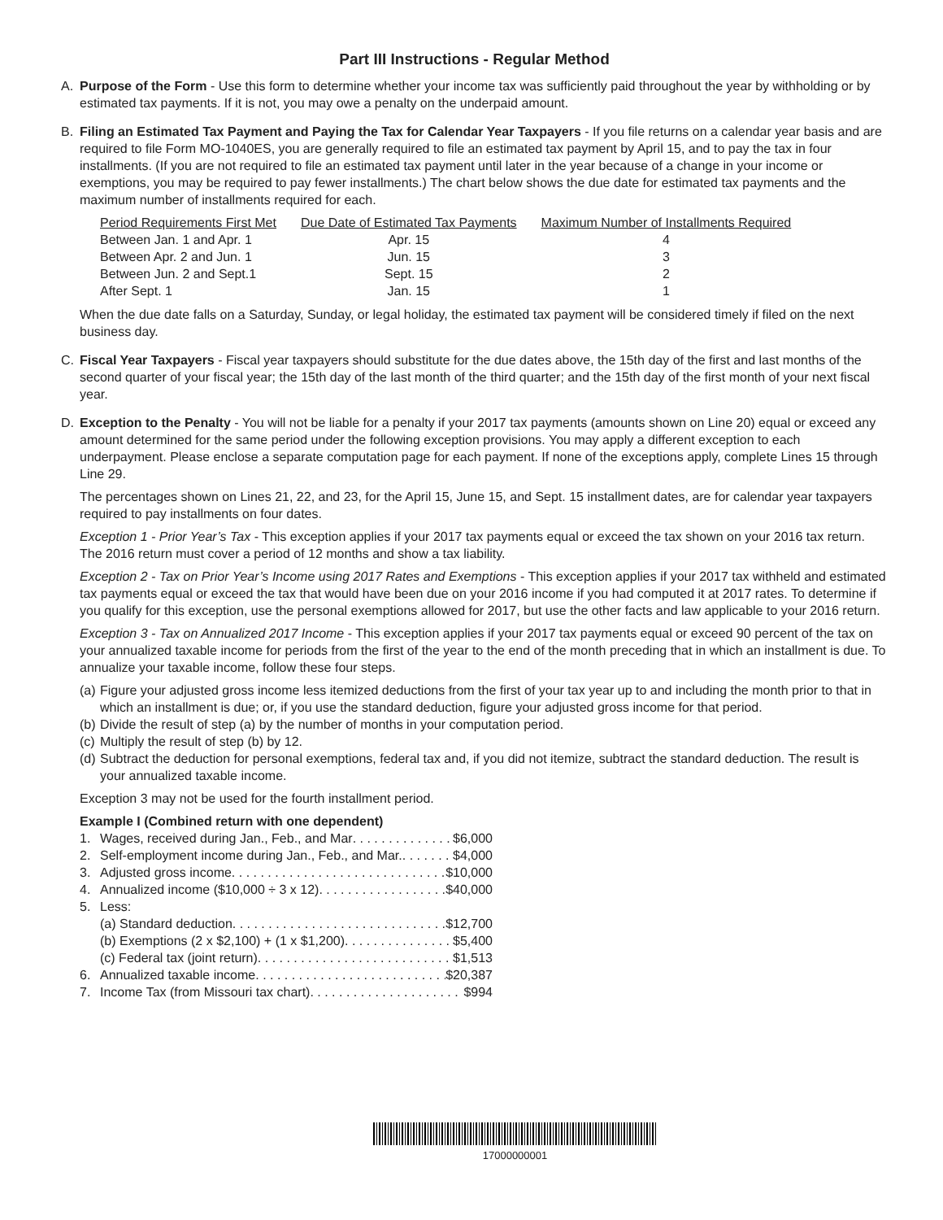Part III Instructions - Regular Method
A. Purpose of the Form - Use this form to determine whether your income tax was sufficiently paid throughout the year by withholding or by estimated tax payments. If it is not, you may owe a penalty on the underpaid amount.
B. Filing an Estimated Tax Payment and Paying the Tax for Calendar Year Taxpayers - If you file returns on a calendar year basis and are required to file Form MO-1040ES, you are generally required to file an estimated tax payment by April 15, and to pay the tax in four installments. (If you are not required to file an estimated tax payment until later in the year because of a change in your income or exemptions, you may be required to pay fewer installments.) The chart below shows the due date for estimated tax payments and the maximum number of installments required for each.
| Period Requirements First Met | Due Date of Estimated Tax Payments | Maximum Number of Installments Required |
| --- | --- | --- |
| Between Jan. 1 and Apr. 1 | Apr. 15 | 4 |
| Between Apr. 2 and Jun. 1 | Jun. 15 | 3 |
| Between Jun. 2 and Sept.1 | Sept. 15 | 2 |
| After Sept. 1 | Jan. 15 | 1 |
When the due date falls on a Saturday, Sunday, or legal holiday, the estimated tax payment will be considered timely if filed on the next business day.
C. Fiscal Year Taxpayers - Fiscal year taxpayers should substitute for the due dates above, the 15th day of the first and last months of the second quarter of your fiscal year; the 15th day of the last month of the third quarter; and the 15th day of the first month of your next fiscal year.
D. Exception to the Penalty - You will not be liable for a penalty if your 2017 tax payments (amounts shown on Line 20) equal or exceed any amount determined for the same period under the following exception provisions. You may apply a different exception to each underpayment. Please enclose a separate computation page for each payment. If none of the exceptions apply, complete Lines 15 through Line 29.
The percentages shown on Lines 21, 22, and 23, for the April 15, June 15, and Sept. 15 installment dates, are for calendar year taxpayers required to pay installments on four dates.
Exception 1 - Prior Year’s Tax - This exception applies if your 2017 tax payments equal or exceed the tax shown on your 2016 tax return. The 2016 return must cover a period of 12 months and show a tax liability.
Exception 2 - Tax on Prior Year’s Income using 2017 Rates and Exemptions - This exception applies if your 2017 tax withheld and estimated tax payments equal or exceed the tax that would have been due on your 2016 income if you had computed it at 2017 rates. To determine if you qualify for this exception, use the personal exemptions allowed for 2017, but use the other facts and law applicable to your 2016 return.
Exception 3 - Tax on Annualized 2017 Income - This exception applies if your 2017 tax payments equal or exceed 90 percent of the tax on your annualized taxable income for periods from the first of the year to the end of the month preceding that in which an installment is due. To annualize your taxable income, follow these four steps.
(a) Figure your adjusted gross income less itemized deductions from the first of your tax year up to and including the month prior to that in which an installment is due; or, if you use the standard deduction, figure your adjusted gross income for that period.
(b) Divide the result of step (a) by the number of months in your computation period.
(c) Multiply the result of step (b) by 12.
(d) Subtract the deduction for personal exemptions, federal tax and, if you did not itemize, subtract the standard deduction. The result is your annualized taxable income.
Exception 3 may not be used for the fourth installment period.
Example I (Combined return with one dependent)
1. Wages, received during Jan., Feb., and Mar . . . . . . . . . . . . . . . . $6,000
2. Self-employment income during Jan., Feb., and Mar. . . . . . . . . $4,000
3. Adjusted gross income . . . . . . . . . . . . . . . . . . . . . . . . . . . . . . $10,000
4. Annualized income ($10,000 ÷ 3 x 12) . . . . . . . . . . . . . . . . . . $40,000
5. Less:
(a) Standard deduction . . . . . . . . . . . . . . . . . . . . . . . . . . . . . . $12,700
(b) Exemptions (2 x $2,100) + (1 x $1,200) . . . . . . . . . . . . . . . $5,400
(c) Federal tax (joint return) . . . . . . . . . . . . . . . . . . . . . . . . . . . $1,513
6. Annualized taxable income . . . . . . . . . . . . . . . . . . . . . . . . . . . . $20,387
7. Income Tax (from Missouri tax chart) . . . . . . . . . . . . . . . . . . . . . . $994
17000000001